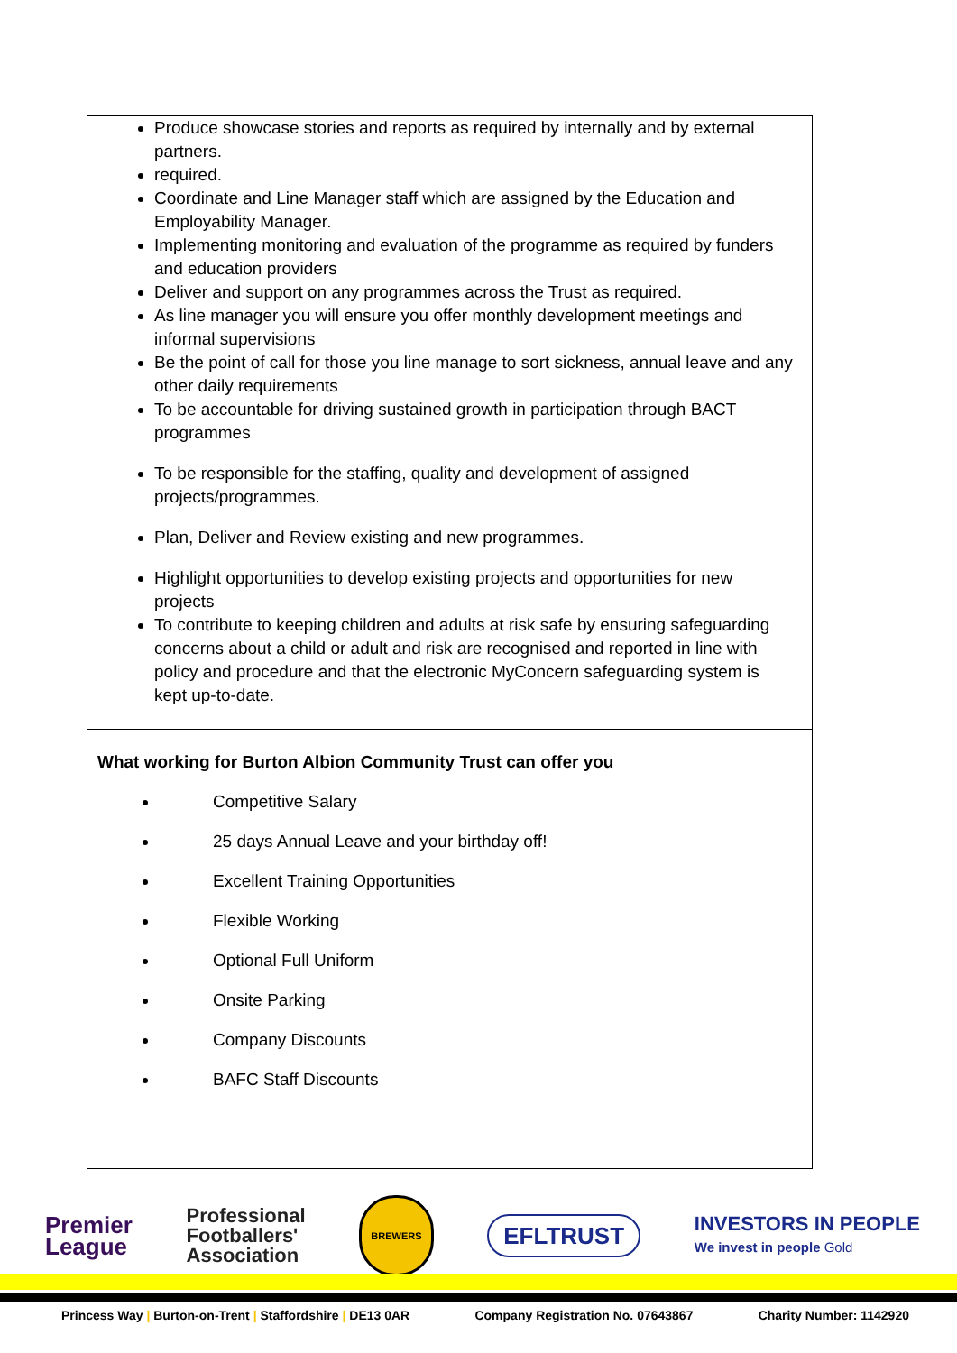| Produce showcase stories and reports as required by internally and by external partners. required. Coordinate and Line Manager staff which are assigned by the Education and Employability Manager. Implementing monitoring and evaluation of the programme as required by funders and education providers Deliver and support on any programmes across the Trust as required. As line manager you will ensure you offer monthly development meetings and informal supervisions Be the point of call for those you line manage to sort sickness, annual leave and any other daily requirements To be accountable for driving sustained growth in participation through BACT programmes To be responsible for the staffing, quality and development of assigned projects/programmes. Plan, Deliver and Review existing and new programmes. Highlight opportunities to develop existing projects and opportunities for new projects To contribute to keeping children and adults at risk safe by ensuring safeguarding concerns about a child or adult and risk are recognised and reported in line with policy and procedure and that the electronic MyConcern safeguarding system is kept up-to-date. |
| What working for Burton Albion Community Trust can offer you Competitive Salary 25 days Annual Leave and your birthday off! Excellent Training Opportunities Flexible Working Optional Full Uniform Onsite Parking Company Discounts BAFC Staff Discounts |
Premier
League
Professional
Footballers'
Association
BREWERS
EFLTRUST
INVESTORS IN PEOPLE
We invest in people Gold
Princess Way | Burton-on-Trent | Staffordshire | DE13 0AR Company Registration No. 07643867 Charity Number: 1142920